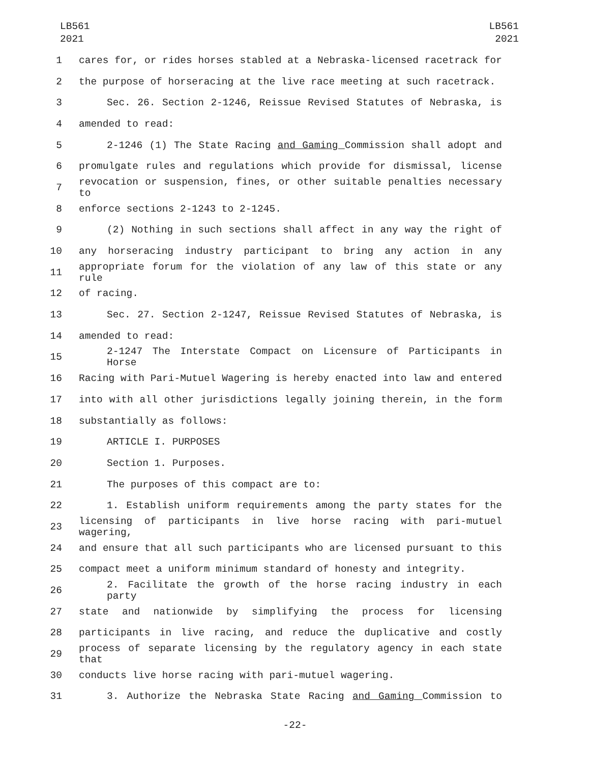LB561
2021
LB561
2021
1 cares for, or rides horses stabled at a Nebraska-licensed racetrack for
2 the purpose of horseracing at the live race meeting at such racetrack.
3 Sec. 26. Section 2-1246, Reissue Revised Statutes of Nebraska, is
4 amended to read:
5 2-1246 (1) The State Racing and Gaming Commission shall adopt and
6 promulgate rules and regulations which provide for dismissal, license
7 revocation or suspension, fines, or other suitable penalties necessary to
8 enforce sections 2-1243 to 2-1245.
9 (2) Nothing in such sections shall affect in any way the right of
10 any horseracing industry participant to bring any action in any
11 appropriate forum for the violation of any law of this state or any rule
12 of racing.
13 Sec. 27. Section 2-1247, Reissue Revised Statutes of Nebraska, is
14 amended to read:
15 2-1247 The Interstate Compact on Licensure of Participants in Horse
16 Racing with Pari-Mutuel Wagering is hereby enacted into law and entered
17 into with all other jurisdictions legally joining therein, in the form
18 substantially as follows:
19 ARTICLE I. PURPOSES
20 Section 1. Purposes.
21 The purposes of this compact are to:
22 1. Establish uniform requirements among the party states for the
23 licensing of participants in live horse racing with pari-mutuel wagering,
24 and ensure that all such participants who are licensed pursuant to this
25 compact meet a uniform minimum standard of honesty and integrity.
26 2. Facilitate the growth of the horse racing industry in each party
27 state and nationwide by simplifying the process for licensing
28 participants in live racing, and reduce the duplicative and costly
29 process of separate licensing by the regulatory agency in each state that
30 conducts live horse racing with pari-mutuel wagering.
31 3. Authorize the Nebraska State Racing and Gaming Commission to
-22-